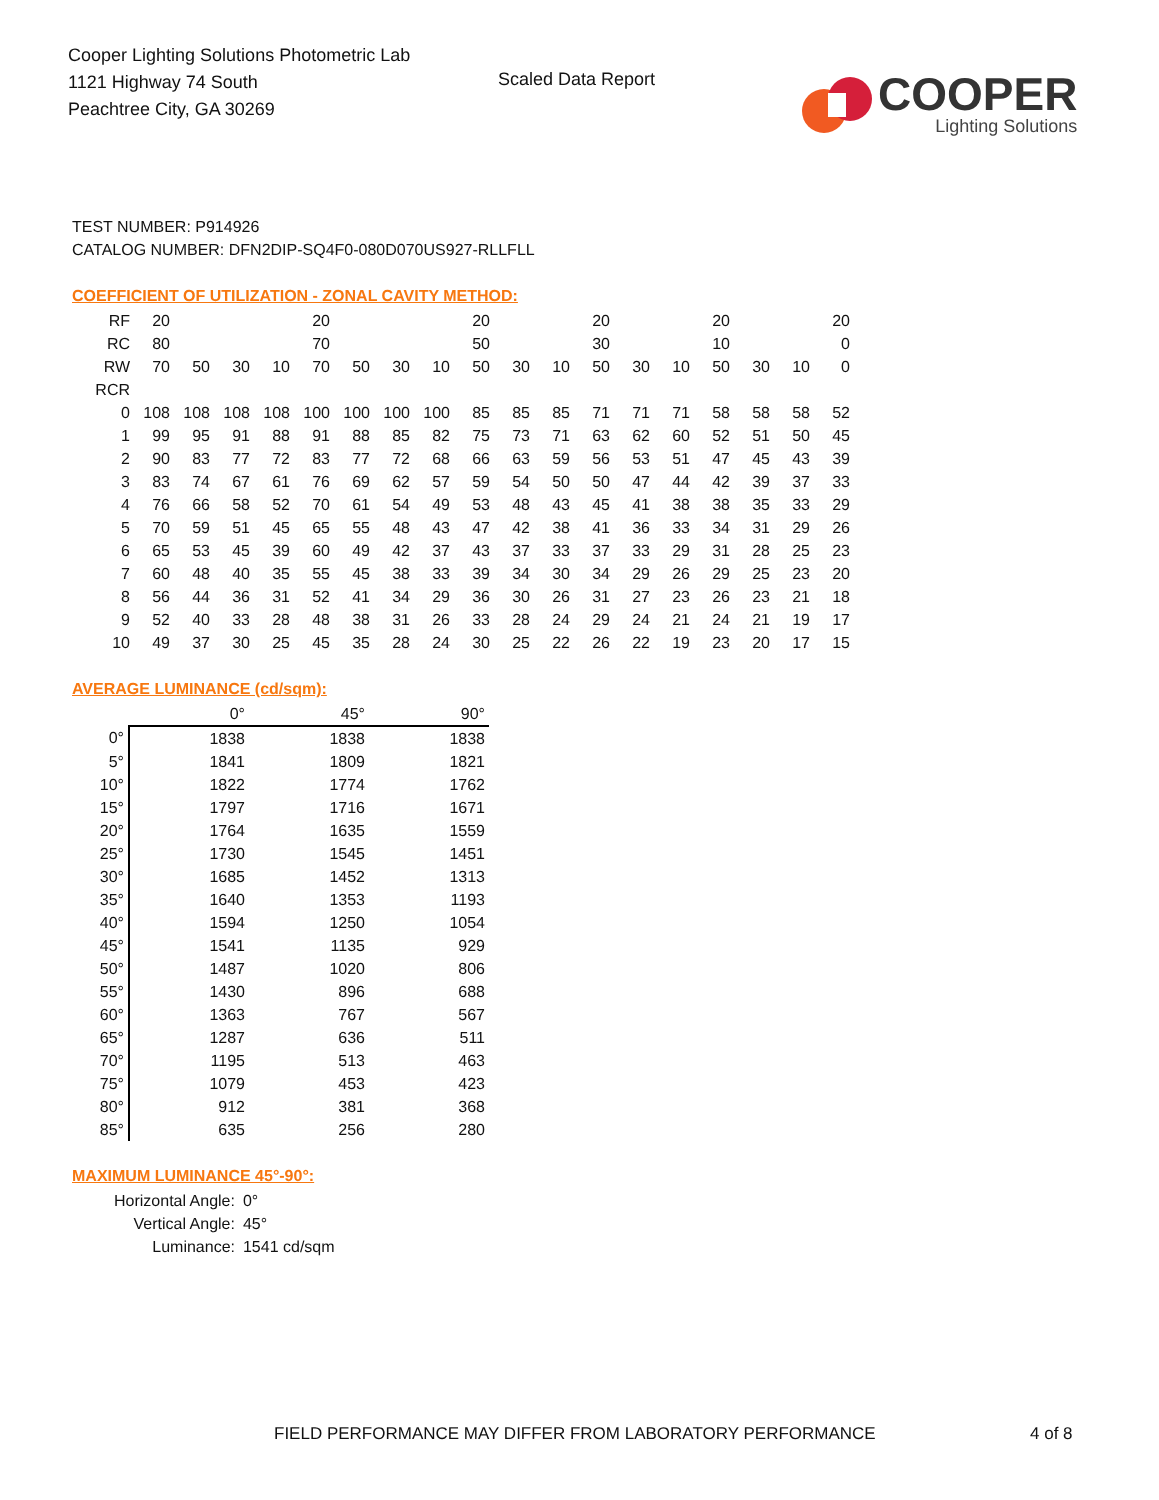Cooper Lighting Solutions Photometric Lab
1121 Highway 74 South
Peachtree City, GA 30269
Scaled Data Report
COOPER
Lighting Solutions
TEST NUMBER: P914926
CATALOG NUMBER: DFN2DIP-SQ4F0-080D070US927-RLLFLL
COEFFICIENT OF UTILIZATION - ZONAL CAVITY METHOD:
| RF | 20 | | | | 20 | | | | 20 | | | 20 | | | 20 | | | 20 |
| RC | 80 | | | | 70 | | | | 50 | | | 30 | | | 10 | | | 0 |
| RW | 70 | 50 | 30 | 10 | 70 | 50 | 30 | 10 | 50 | 30 | 10 | 50 | 30 | 10 | 50 | 30 | 10 | 0 |
| RCR | | | | | | | | | | | | | | | | | | |
| 0 | 108 | 108 | 108 | 108 | 100 | 100 | 100 | 100 | 85 | 85 | 85 | 71 | 71 | 71 | 58 | 58 | 58 | 52 |
| 1 | 99 | 95 | 91 | 88 | 91 | 88 | 85 | 82 | 75 | 73 | 71 | 63 | 62 | 60 | 52 | 51 | 50 | 45 |
| 2 | 90 | 83 | 77 | 72 | 83 | 77 | 72 | 68 | 66 | 63 | 59 | 56 | 53 | 51 | 47 | 45 | 43 | 39 |
| 3 | 83 | 74 | 67 | 61 | 76 | 69 | 62 | 57 | 59 | 54 | 50 | 50 | 47 | 44 | 42 | 39 | 37 | 33 |
| 4 | 76 | 66 | 58 | 52 | 70 | 61 | 54 | 49 | 53 | 48 | 43 | 45 | 41 | 38 | 38 | 35 | 33 | 29 |
| 5 | 70 | 59 | 51 | 45 | 65 | 55 | 48 | 43 | 47 | 42 | 38 | 41 | 36 | 33 | 34 | 31 | 29 | 26 |
| 6 | 65 | 53 | 45 | 39 | 60 | 49 | 42 | 37 | 43 | 37 | 33 | 37 | 33 | 29 | 31 | 28 | 25 | 23 |
| 7 | 60 | 48 | 40 | 35 | 55 | 45 | 38 | 33 | 39 | 34 | 30 | 34 | 29 | 26 | 29 | 25 | 23 | 20 |
| 8 | 56 | 44 | 36 | 31 | 52 | 41 | 34 | 29 | 36 | 30 | 26 | 31 | 27 | 23 | 26 | 23 | 21 | 18 |
| 9 | 52 | 40 | 33 | 28 | 48 | 38 | 31 | 26 | 33 | 28 | 24 | 29 | 24 | 21 | 24 | 21 | 19 | 17 |
| 10 | 49 | 37 | 30 | 25 | 45 | 35 | 28 | 24 | 30 | 25 | 22 | 26 | 22 | 19 | 23 | 20 | 17 | 15 |
AVERAGE LUMINANCE (cd/sqm):
| | 0° | 45° | 90° |
| --- | --- | --- | --- |
| 0° | 1838 | 1838 | 1838 |
| 5° | 1841 | 1809 | 1821 |
| 10° | 1822 | 1774 | 1762 |
| 15° | 1797 | 1716 | 1671 |
| 20° | 1764 | 1635 | 1559 |
| 25° | 1730 | 1545 | 1451 |
| 30° | 1685 | 1452 | 1313 |
| 35° | 1640 | 1353 | 1193 |
| 40° | 1594 | 1250 | 1054 |
| 45° | 1541 | 1135 | 929 |
| 50° | 1487 | 1020 | 806 |
| 55° | 1430 | 896 | 688 |
| 60° | 1363 | 767 | 567 |
| 65° | 1287 | 636 | 511 |
| 70° | 1195 | 513 | 463 |
| 75° | 1079 | 453 | 423 |
| 80° | 912 | 381 | 368 |
| 85° | 635 | 256 | 280 |
MAXIMUM LUMINANCE 45°-90°:
| Horizontal Angle: | 0° |
| Vertical Angle: | 45° |
| Luminance: | 1541 cd/sqm |
FIELD PERFORMANCE MAY DIFFER FROM LABORATORY PERFORMANCE
4 of 8